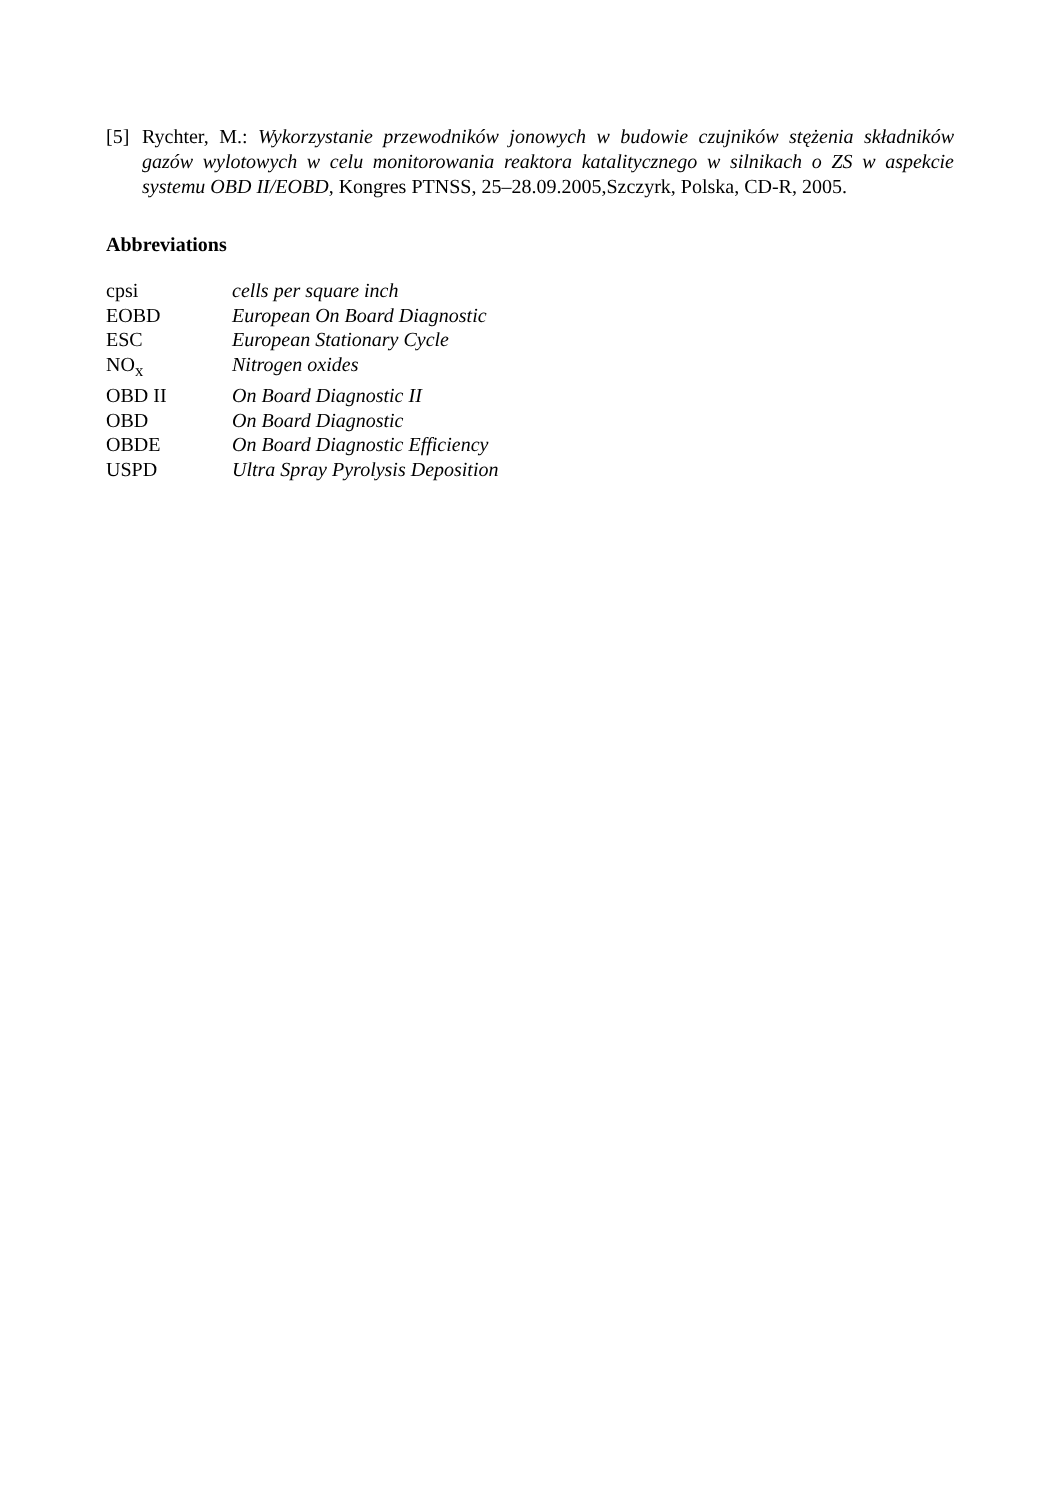[5] Rychter, M.: Wykorzystanie przewodników jonowych w budowie czujników stężenia składników gazów wylotowych w celu monitorowania reaktora katalitycznego w silnikach o ZS w aspekcie systemu OBD II/EOBD, Kongres PTNSS, 25–28.09.2005,Szczyrk, Polska, CD-R, 2005.
Abbreviations
| cpsi | cells per square inch |
| EOBD | European On Board Diagnostic |
| ESC | European Stationary Cycle |
| NO<sub>x</sub> | Nitrogen oxides |
| OBD II | On Board Diagnostic II |
| OBD | On Board Diagnostic |
| OBDE | On Board Diagnostic Efficiency |
| USPD | Ultra Spray Pyrolysis Deposition |